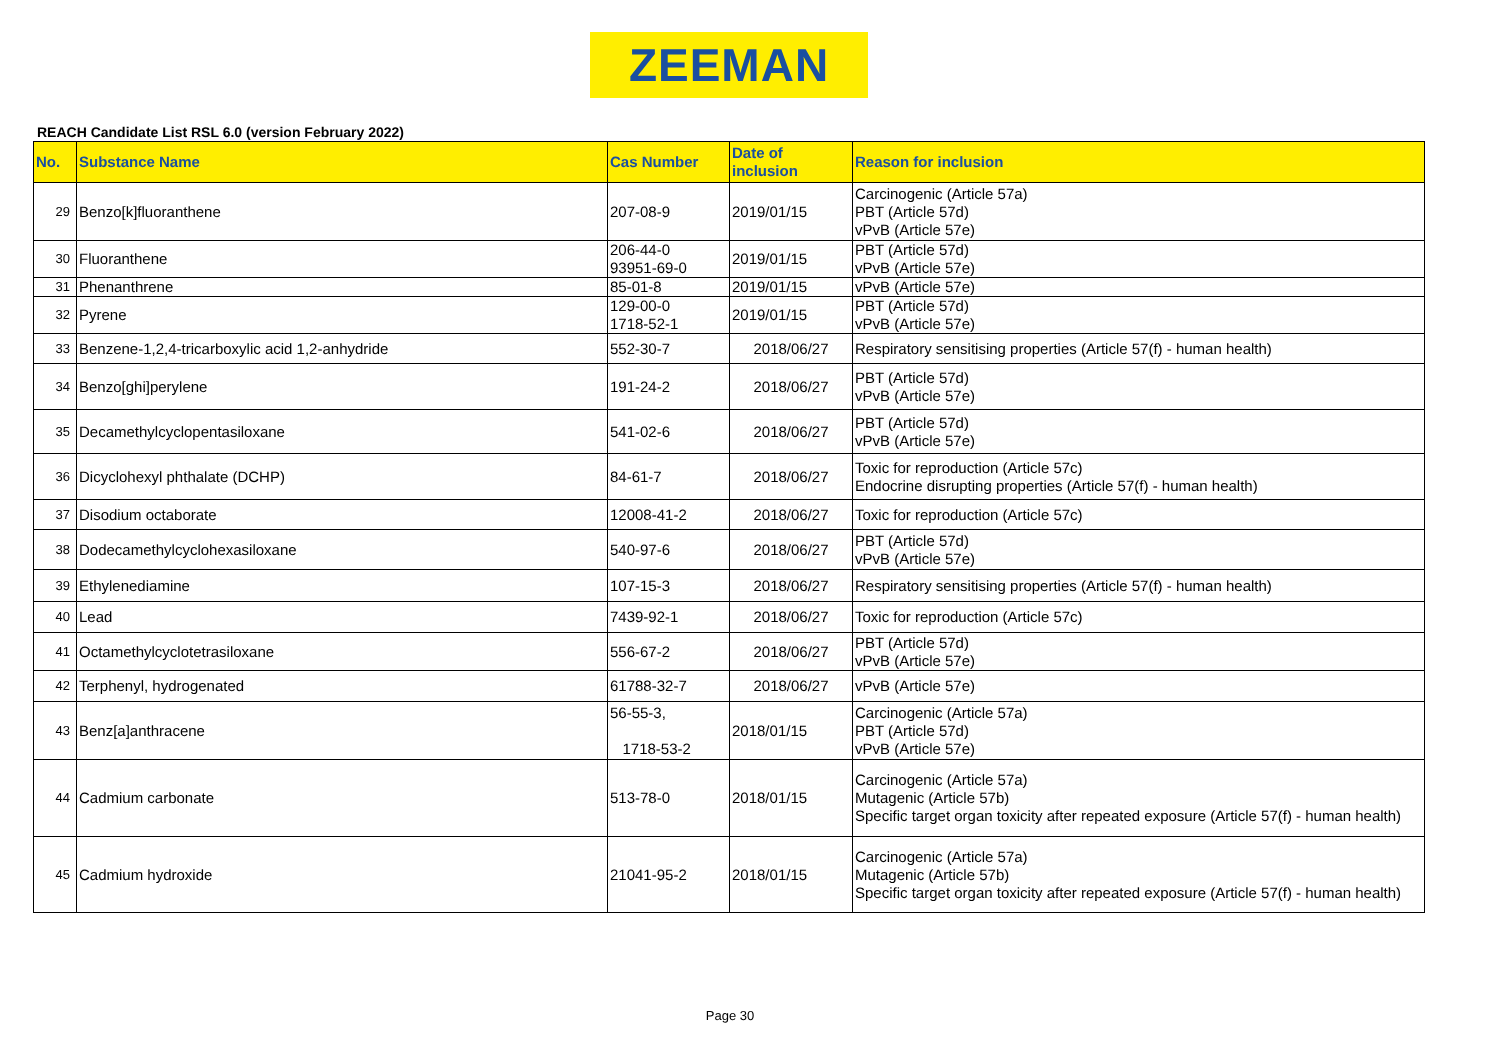ZEEMAN
REACH Candidate List RSL 6.0 (version February 2022)
| No. | Substance Name | Cas Number | Date of inclusion | Reason for inclusion |
| --- | --- | --- | --- | --- |
| 29 | Benzo[k]fluoranthene | 207-08-9 | 2019/01/15 | Carcinogenic (Article 57a) PBT (Article 57d) vPvB (Article 57e) |
| 30 | Fluoranthene | 206-44-0 93951-69-0 | 2019/01/15 | PBT (Article 57d) vPvB (Article 57e) |
| 31 | Phenanthrene | 85-01-8 | 2019/01/15 | vPvB (Article 57e) |
| 32 | Pyrene | 129-00-0 1718-52-1 | 2019/01/15 | PBT (Article 57d) vPvB (Article 57e) |
| 33 | Benzene-1,2,4-tricarboxylic acid 1,2-anhydride | 552-30-7 | 2018/06/27 | Respiratory sensitising properties (Article 57(f) - human health) |
| 34 | Benzo[ghi]perylene | 191-24-2 | 2018/06/27 | PBT (Article 57d) vPvB (Article 57e) |
| 35 | Decamethylcyclopentasiloxane | 541-02-6 | 2018/06/27 | PBT (Article 57d) vPvB (Article 57e) |
| 36 | Dicyclohexyl phthalate (DCHP) | 84-61-7 | 2018/06/27 | Toxic for reproduction (Article 57c) Endocrine disrupting properties (Article 57(f) - human health) |
| 37 | Disodium octaborate | 12008-41-2 | 2018/06/27 | Toxic for reproduction (Article 57c) |
| 38 | Dodecamethylcyclohexasiloxane | 540-97-6 | 2018/06/27 | PBT (Article 57d) vPvB (Article 57e) |
| 39 | Ethylenediamine | 107-15-3 | 2018/06/27 | Respiratory sensitising properties (Article 57(f) - human health) |
| 40 | Lead | 7439-92-1 | 2018/06/27 | Toxic for reproduction (Article 57c) |
| 41 | Octamethylcyclotetrasiloxane | 556-67-2 | 2018/06/27 | PBT (Article 57d) vPvB (Article 57e) |
| 42 | Terphenyl, hydrogenated | 61788-32-7 | 2018/06/27 | vPvB (Article 57e) |
| 43 | Benz[a]anthracene | 56-55-3, 1718-53-2 | 2018/01/15 | Carcinogenic (Article 57a) PBT (Article 57d) vPvB (Article 57e) |
| 44 | Cadmium carbonate | 513-78-0 | 2018/01/15 | Carcinogenic (Article 57a) Mutagenic (Article 57b) Specific target organ toxicity after repeated exposure (Article 57(f) - human health) |
| 45 | Cadmium hydroxide | 21041-95-2 | 2018/01/15 | Carcinogenic (Article 57a) Mutagenic (Article 57b) Specific target organ toxicity after repeated exposure (Article 57(f) - human health) |
Page 30